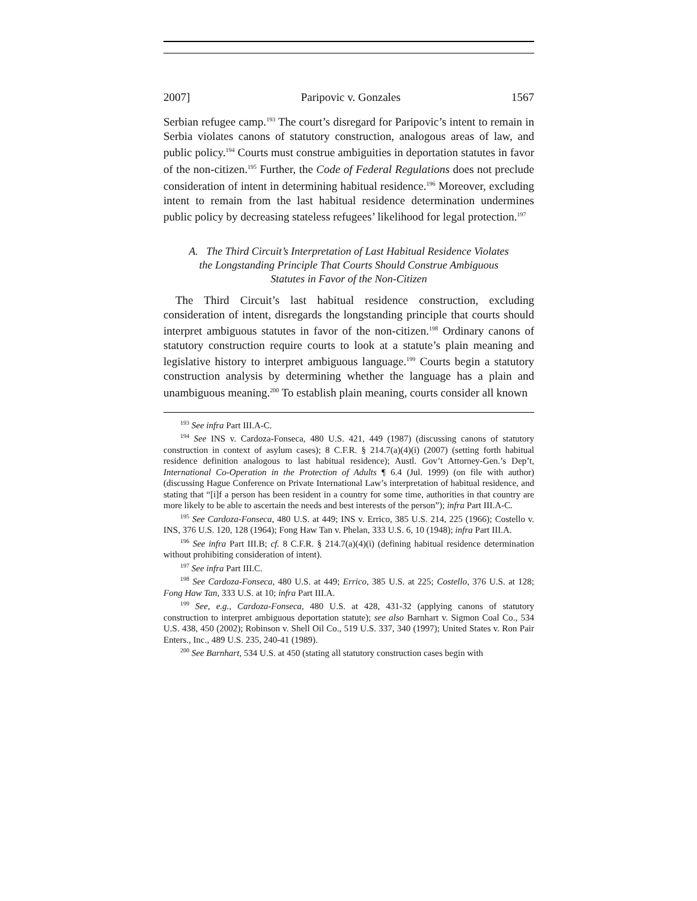2007] Paripovic v. Gonzales 1567
Serbian refugee camp.<sup>193</sup> The court’s disregard for Paripovic’s intent to remain in Serbia violates canons of statutory construction, analogous areas of law, and public policy.<sup>194</sup> Courts must construe ambiguities in deportation statutes in favor of the non-citizen.<sup>195</sup> Further, the Code of Federal Regulations does not preclude consideration of intent in determining habitual residence.<sup>196</sup> Moreover, excluding intent to remain from the last habitual residence determination undermines public policy by decreasing stateless refugees’ likelihood for legal protection.<sup>197</sup>
A. The Third Circuit’s Interpretation of Last Habitual Residence Violates
the Longstanding Principle That Courts Should Construe Ambiguous
Statutes in Favor of the Non-Citizen
The Third Circuit’s last habitual residence construction, excluding consideration of intent, disregards the longstanding principle that courts should interpret ambiguous statutes in favor of the non-citizen.<sup>198</sup> Ordinary canons of statutory construction require courts to look at a statute’s plain meaning and legislative history to interpret ambiguous language.<sup>199</sup> Courts begin a statutory construction analysis by determining whether the language has a plain and unambiguous meaning.<sup>200</sup> To establish plain meaning, courts consider all known
<sup>193</sup> See infra Part III.A-C.
<sup>194</sup> See INS v. Cardoza-Fonseca, 480 U.S. 421, 449 (1987) (discussing canons of statutory construction in context of asylum cases); 8 C.F.R. § 214.7(a)(4)(i) (2007) (setting forth habitual residence definition analogous to last habitual residence); Austl. Gov’t Attorney-Gen.’s Dep’t, International Co-Operation in the Protection of Adults ¶ 6.4 (Jul. 1999) (on file with author) (discussing Hague Conference on Private International Law’s interpretation of habitual residence, and stating that “[i]f a person has been resident in a country for some time, authorities in that country are more likely to be able to ascertain the needs and best interests of the person”); infra Part III.A-C.
<sup>195</sup> See Cardoza-Fonseca, 480 U.S. at 449; INS v. Errico, 385 U.S. 214, 225 (1966); Costello v. INS, 376 U.S. 120, 128 (1964); Fong Haw Tan v. Phelan, 333 U.S. 6, 10 (1948); infra Part III.A.
<sup>196</sup> See infra Part III.B; cf. 8 C.F.R. § 214.7(a)(4)(i) (defining habitual residence determination without prohibiting consideration of intent).
<sup>197</sup> See infra Part III.C.
<sup>198</sup> See Cardoza-Fonseca, 480 U.S. at 449; Errico, 385 U.S. at 225; Costello, 376 U.S. at 128; Fong Haw Tan, 333 U.S. at 10; infra Part III.A.
<sup>199</sup> See, e.g., Cardoza-Fonseca, 480 U.S. at 428, 431-32 (applying canons of statutory construction to interpret ambiguous deportation statute); see also Barnhart v. Sigmon Coal Co., 534 U.S. 438, 450 (2002); Robinson v. Shell Oil Co., 519 U.S. 337, 340 (1997); United States v. Ron Pair Enters., Inc., 489 U.S. 235, 240-41 (1989).
<sup>200</sup> See Barnhart, 534 U.S. at 450 (stating all statutory construction cases begin with